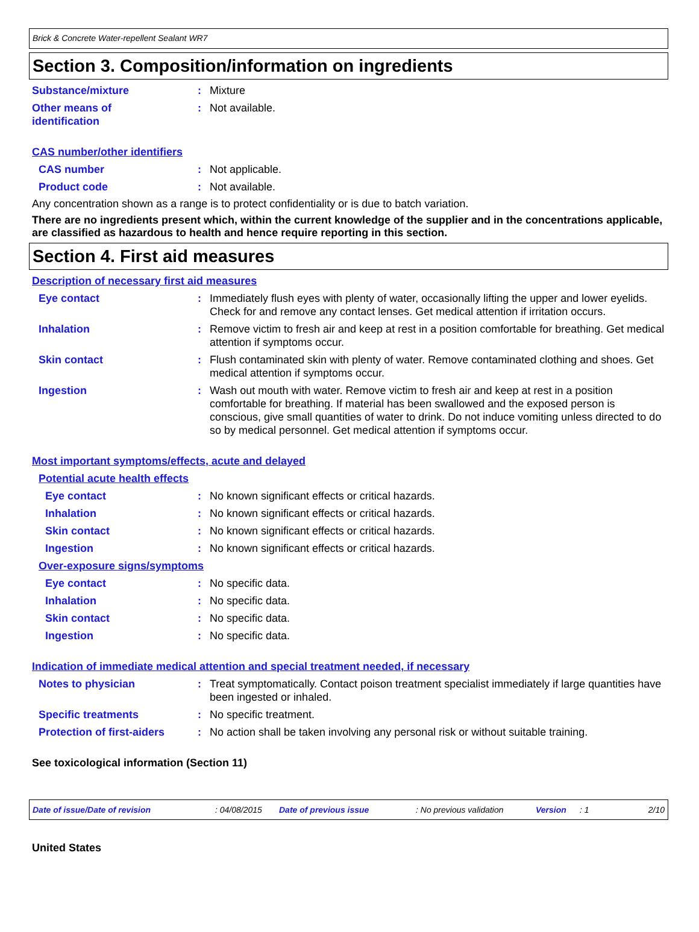Brick & Concrete Water-repellent Sealant WR7
Section 3. Composition/information on ingredients
Substance/mixture : Mixture
Other means of
identification
: Not available.
CAS number/other identifiers
CAS number : Not applicable.
Product code : Not available.
Any concentration shown as a range is to protect confidentiality or is due to batch variation.
There are no ingredients present which, within the current knowledge of the supplier and in the concentrations applicable, are classified as hazardous to health and hence require reporting in this section.
Section 4. First aid measures
Description of necessary first aid measures
Eye contact : Immediately flush eyes with plenty of water, occasionally lifting the upper and lower eyelids. Check for and remove any contact lenses. Get medical attention if irritation occurs.
Inhalation : Remove victim to fresh air and keep at rest in a position comfortable for breathing. Get medical attention if symptoms occur.
Skin contact : Flush contaminated skin with plenty of water. Remove contaminated clothing and shoes. Get medical attention if symptoms occur.
Ingestion : Wash out mouth with water. Remove victim to fresh air and keep at rest in a position comfortable for breathing. If material has been swallowed and the exposed person is conscious, give small quantities of water to drink. Do not induce vomiting unless directed to do so by medical personnel. Get medical attention if symptoms occur.
Most important symptoms/effects, acute and delayed
Potential acute health effects
Eye contact : No known significant effects or critical hazards.
Inhalation : No known significant effects or critical hazards.
Skin contact : No known significant effects or critical hazards.
Ingestion : No known significant effects or critical hazards.
Over-exposure signs/symptoms
Eye contact : No specific data.
Inhalation : No specific data.
Skin contact : No specific data.
Ingestion : No specific data.
Indication of immediate medical attention and special treatment needed, if necessary
Notes to physician : Treat symptomatically. Contact poison treatment specialist immediately if large quantities have been ingested or inhaled.
Specific treatments : No specific treatment.
Protection of first-aiders
: No action shall be taken involving any personal risk or without suitable training.
See toxicological information (Section 11)
Date of issue/Date of revision: 04/08/2015 Date of previous issue: No previous validation Version: 1 2/10
United States